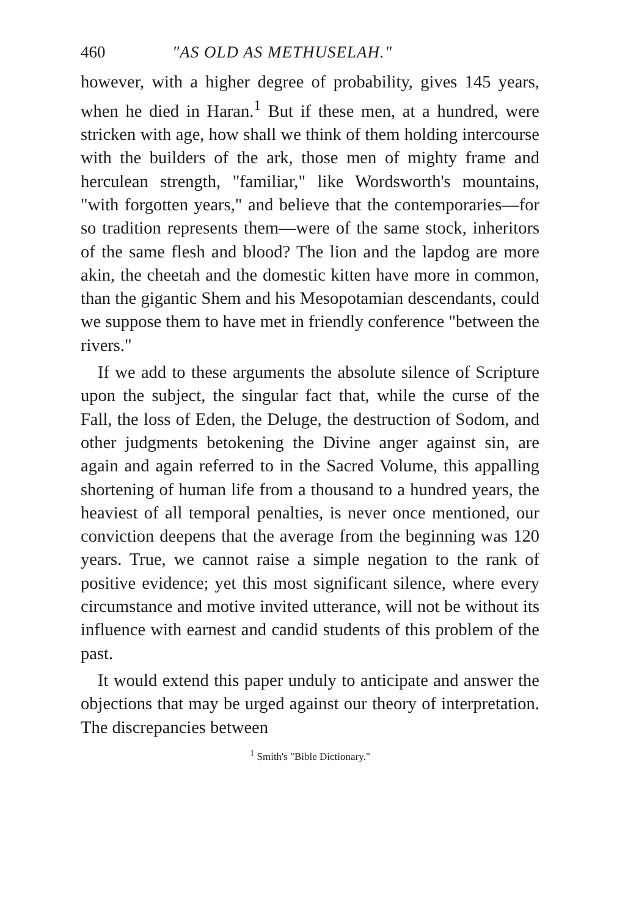460 "AS OLD AS METHUSELAH."
however, with a higher degree of probability, gives 145 years, when he died in Haran.<sup>1</sup> But if these men, at a hundred, were stricken with age, how shall we think of them holding intercourse with the builders of the ark, those men of mighty frame and herculean strength, "familiar," like Wordsworth's mountains, "with forgotten years," and believe that the contemporaries—for so tradition represents them—were of the same stock, inheritors of the same flesh and blood? The lion and the lapdog are more akin, the cheetah and the domestic kitten have more in common, than the gigantic Shem and his Mesopotamian descendants, could we suppose them to have met in friendly conference "between the rivers."
If we add to these arguments the absolute silence of Scripture upon the subject, the singular fact that, while the curse of the Fall, the loss of Eden, the Deluge, the destruction of Sodom, and other judgments betokening the Divine anger against sin, are again and again referred to in the Sacred Volume, this appalling shortening of human life from a thousand to a hundred years, the heaviest of all temporal penalties, is never once mentioned, our conviction deepens that the average from the beginning was 120 years. True, we cannot raise a simple negation to the rank of positive evidence; yet this most significant silence, where every circumstance and motive invited utterance, will not be without its influence with earnest and candid students of this problem of the past.
It would extend this paper unduly to anticipate and answer the objections that may be urged against our theory of interpretation. The discrepancies between
<sup>1</sup> Smith's "Bible Dictionary."